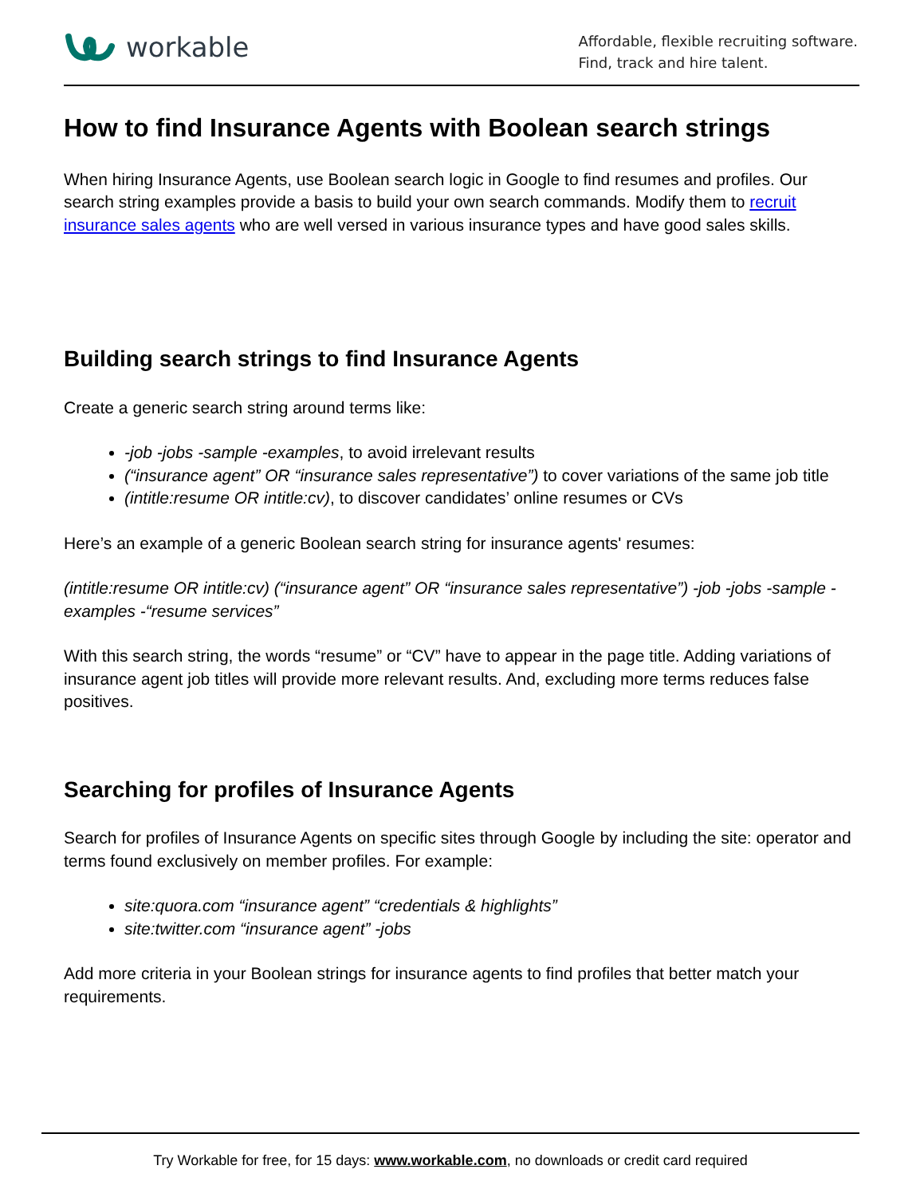workable
Affordable, flexible recruiting software.
Find, track and hire talent.
How to find Insurance Agents with Boolean search strings
When hiring Insurance Agents, use Boolean search logic in Google to find resumes and profiles. Our search string examples provide a basis to build your own search commands. Modify them to recruit insurance sales agents who are well versed in various insurance types and have good sales skills.
Building search strings to find Insurance Agents
Create a generic search string around terms like:
-job -jobs -sample -examples, to avoid irrelevant results
(“insurance agent” OR “insurance sales representative”) to cover variations of the same job title
(intitle:resume OR intitle:cv), to discover candidates’ online resumes or CVs
Here’s an example of a generic Boolean search string for insurance agents' resumes:
(intitle:resume OR intitle:cv) (“insurance agent” OR “insurance sales representative”) -job -jobs -sample -examples -“resume services”
With this search string, the words “resume” or “CV” have to appear in the page title. Adding variations of insurance agent job titles will provide more relevant results. And, excluding more terms reduces false positives.
Searching for profiles of Insurance Agents
Search for profiles of Insurance Agents on specific sites through Google by including the site: operator and terms found exclusively on member profiles. For example:
site:quora.com “insurance agent” “credentials & highlights”
site:twitter.com “insurance agent” -jobs
Add more criteria in your Boolean strings for insurance agents to find profiles that better match your requirements.
Try Workable for free, for 15 days: www.workable.com, no downloads or credit card required